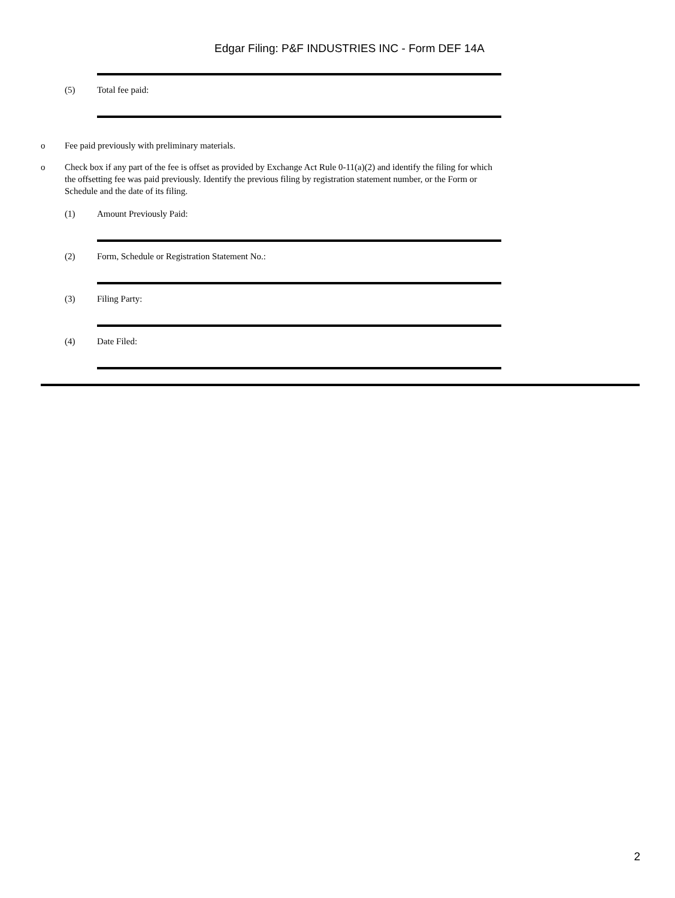Edgar Filing: P&F INDUSTRIES INC - Form DEF 14A
(5) Total fee paid:
o Fee paid previously with preliminary materials.
o Check box if any part of the fee is offset as provided by Exchange Act Rule 0-11(a)(2) and identify the filing for which the offsetting fee was paid previously. Identify the previous filing by registration statement number, or the Form or Schedule and the date of its filing.
(1) Amount Previously Paid:
(2) Form, Schedule or Registration Statement No.:
(3) Filing Party:
(4) Date Filed:
2